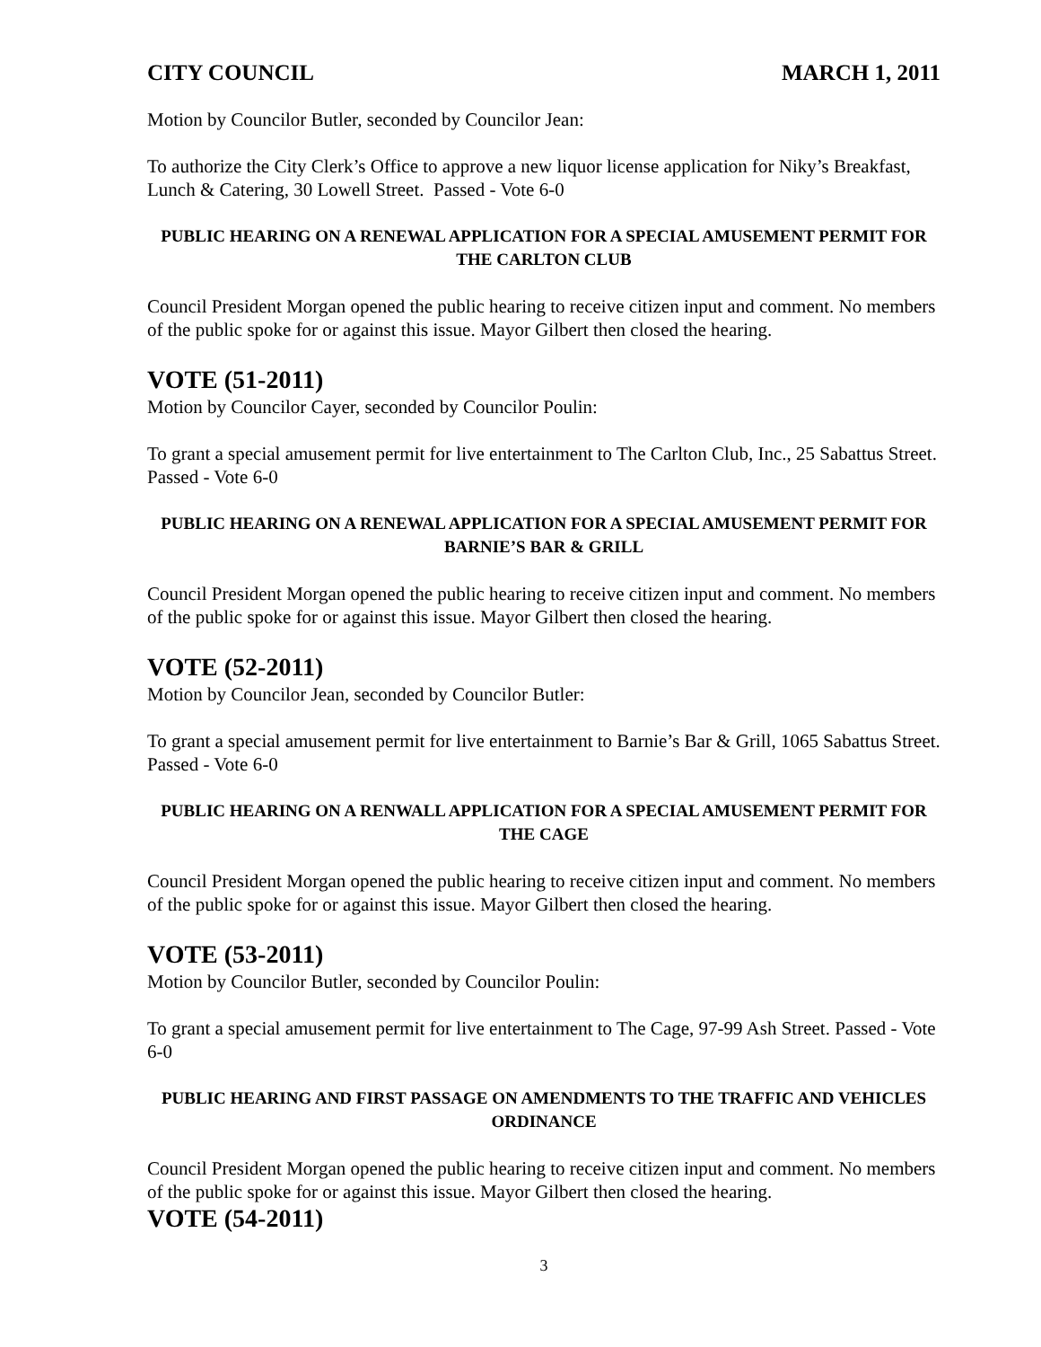CITY COUNCIL MARCH 1, 2011
Motion by Councilor Butler, seconded by Councilor Jean:
To authorize the City Clerk’s Office to approve a new liquor license application for Niky’s Breakfast, Lunch & Catering, 30 Lowell Street. Passed - Vote 6-0
PUBLIC HEARING ON A RENEWAL APPLICATION FOR A SPECIAL AMUSEMENT PERMIT FOR THE CARLTON CLUB
Council President Morgan opened the public hearing to receive citizen input and comment. No members of the public spoke for or against this issue. Mayor Gilbert then closed the hearing.
VOTE (51-2011)
Motion by Councilor Cayer, seconded by Councilor Poulin:
To grant a special amusement permit for live entertainment to The Carlton Club, Inc., 25 Sabattus Street. Passed - Vote 6-0
PUBLIC HEARING ON A RENEWAL APPLICATION FOR A SPECIAL AMUSEMENT PERMIT FOR BARNIE’S BAR & GRILL
Council President Morgan opened the public hearing to receive citizen input and comment. No members of the public spoke for or against this issue. Mayor Gilbert then closed the hearing.
VOTE (52-2011)
Motion by Councilor Jean, seconded by Councilor Butler:
To grant a special amusement permit for live entertainment to Barnie’s Bar & Grill, 1065 Sabattus Street. Passed - Vote 6-0
PUBLIC HEARING ON A RENWALL APPLICATION FOR A SPECIAL AMUSEMENT PERMIT FOR THE CAGE
Council President Morgan opened the public hearing to receive citizen input and comment. No members of the public spoke for or against this issue. Mayor Gilbert then closed the hearing.
VOTE (53-2011)
Motion by Councilor Butler, seconded by Councilor Poulin:
To grant a special amusement permit for live entertainment to The Cage, 97-99 Ash Street. Passed - Vote 6-0
PUBLIC HEARING AND FIRST PASSAGE ON AMENDMENTS TO THE TRAFFIC AND VEHICLES ORDINANCE
Council President Morgan opened the public hearing to receive citizen input and comment. No members of the public spoke for or against this issue. Mayor Gilbert then closed the hearing.
VOTE (54-2011)
3